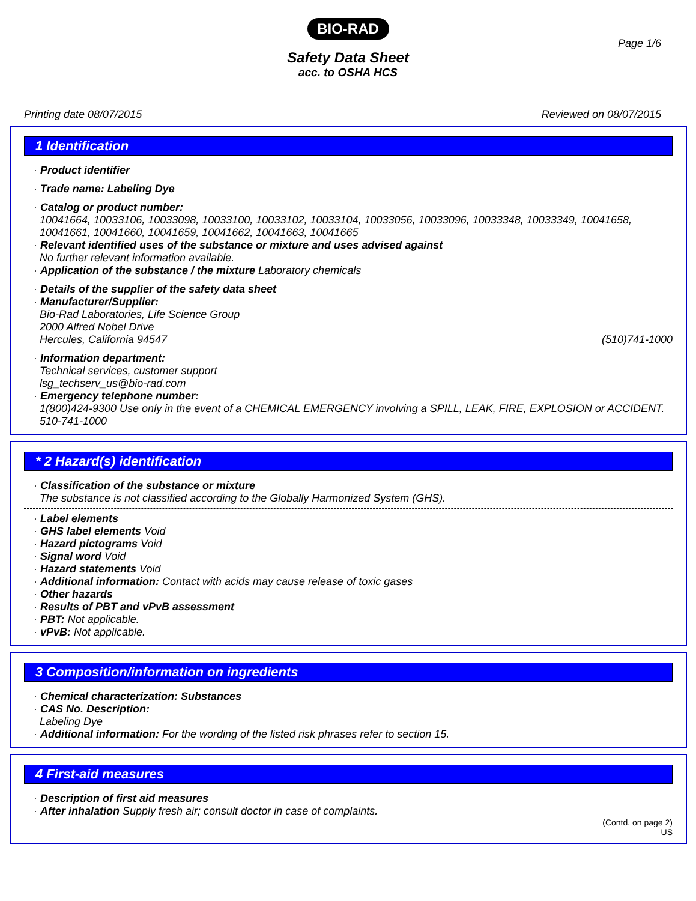BIO-RAD
Page 1/6
Safety Data Sheet
acc. to OSHA HCS
Printing date 08/07/2015 Reviewed on 08/07/2015
1 Identification
· Product identifier
· Trade name: Labeling Dye
· Catalog or product number:
10041664, 10033106, 10033098, 10033100, 10033102, 10033104, 10033056, 10033096, 10033348, 10033349, 10041658, 10041661, 10041660, 10041659, 10041662, 10041663, 10041665
· Relevant identified uses of the substance or mixture and uses advised against
No further relevant information available.
· Application of the substance / the mixture Laboratory chemicals
· Details of the supplier of the safety data sheet
· Manufacturer/Supplier:
Bio-Rad Laboratories, Life Science Group
2000 Alfred Nobel Drive
Hercules, California 94547 (510)741-1000
· Information department:
Technical services, customer support
lsg_techserv_us@bio-rad.com
· Emergency telephone number:
1(800)424-9300 Use only in the event of a CHEMICAL EMERGENCY involving a SPILL, LEAK, FIRE, EXPLOSION or ACCIDENT.
510-741-1000
* 2 Hazard(s) identification
· Classification of the substance or mixture
The substance is not classified according to the Globally Harmonized System (GHS).
· Label elements
· GHS label elements Void
· Hazard pictograms Void
· Signal word Void
· Hazard statements Void
· Additional information: Contact with acids may cause release of toxic gases
· Other hazards
· Results of PBT and vPvB assessment
· PBT: Not applicable.
· vPvB: Not applicable.
3 Composition/information on ingredients
· Chemical characterization: Substances
· CAS No. Description:
Labeling Dye
· Additional information: For the wording of the listed risk phrases refer to section 15.
4 First-aid measures
· Description of first aid measures
· After inhalation Supply fresh air; consult doctor in case of complaints.
(Contd. on page 2)
US